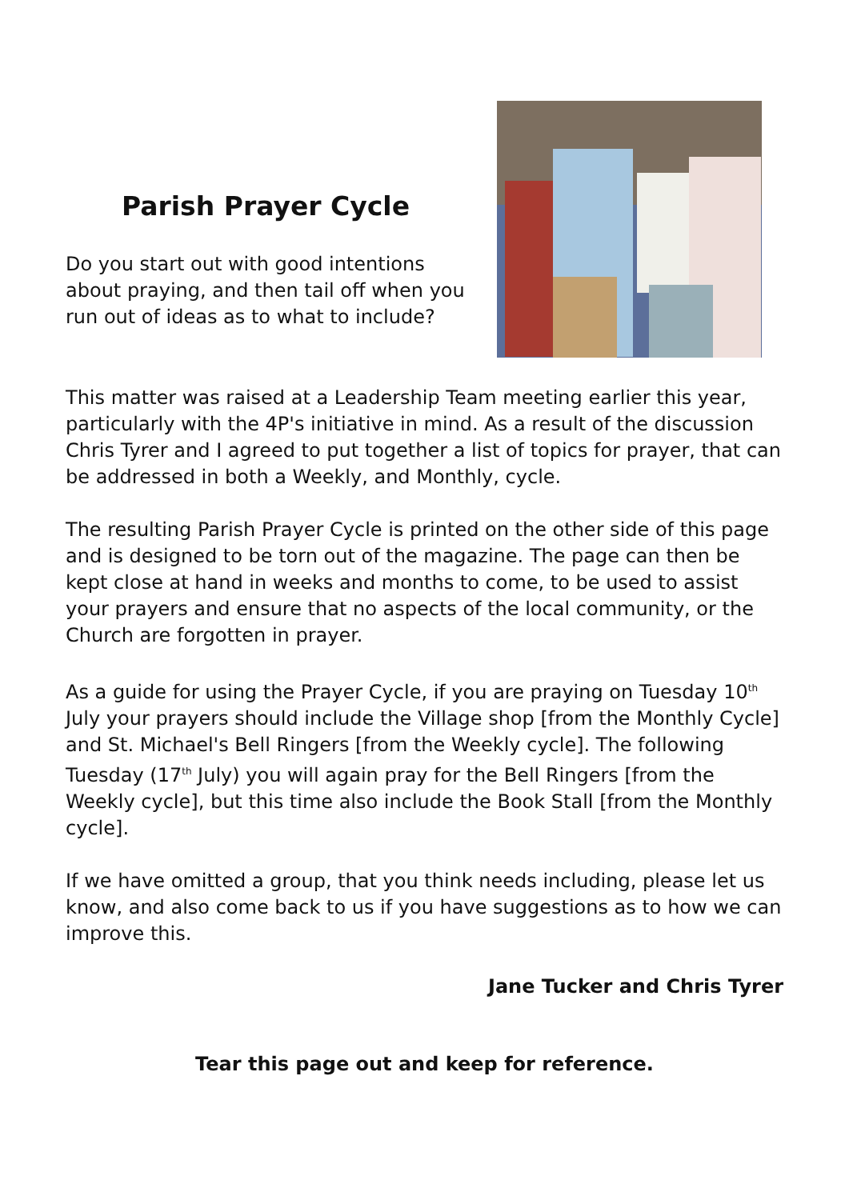Parish Prayer Cycle
Do you start out with good intentions about praying, and then tail off when you run out of ideas as to what to include?
This matter was raised at a Leadership Team meeting earlier this year, particularly with the 4P's initiative in mind. As a result of the discussion Chris Tyrer and I agreed to put together a list of topics for prayer, that can be addressed in both a Weekly, and Monthly, cycle.
The resulting Parish Prayer Cycle is printed on the other side of this page and is designed to be torn out of the magazine. The page can then be kept close at hand in weeks and months to come, to be used to assist your prayers and ensure that no aspects of the local community, or the Church are forgotten in prayer.
As a guide for using the Prayer Cycle, if you are praying on Tuesday 10<sup>th</sup> July your prayers should include the Village shop [from the Monthly Cycle] and St. Michael's Bell Ringers [from the Weekly cycle]. The following Tuesday (17<sup>th</sup> July) you will again pray for the Bell Ringers [from the Weekly cycle], but this time also include the Book Stall [from the Monthly cycle].
If we have omitted a group, that you think needs including, please let us know, and also come back to us if you have suggestions as to how we can improve this.
Jane Tucker and Chris Tyrer
Tear this page out and keep for reference.